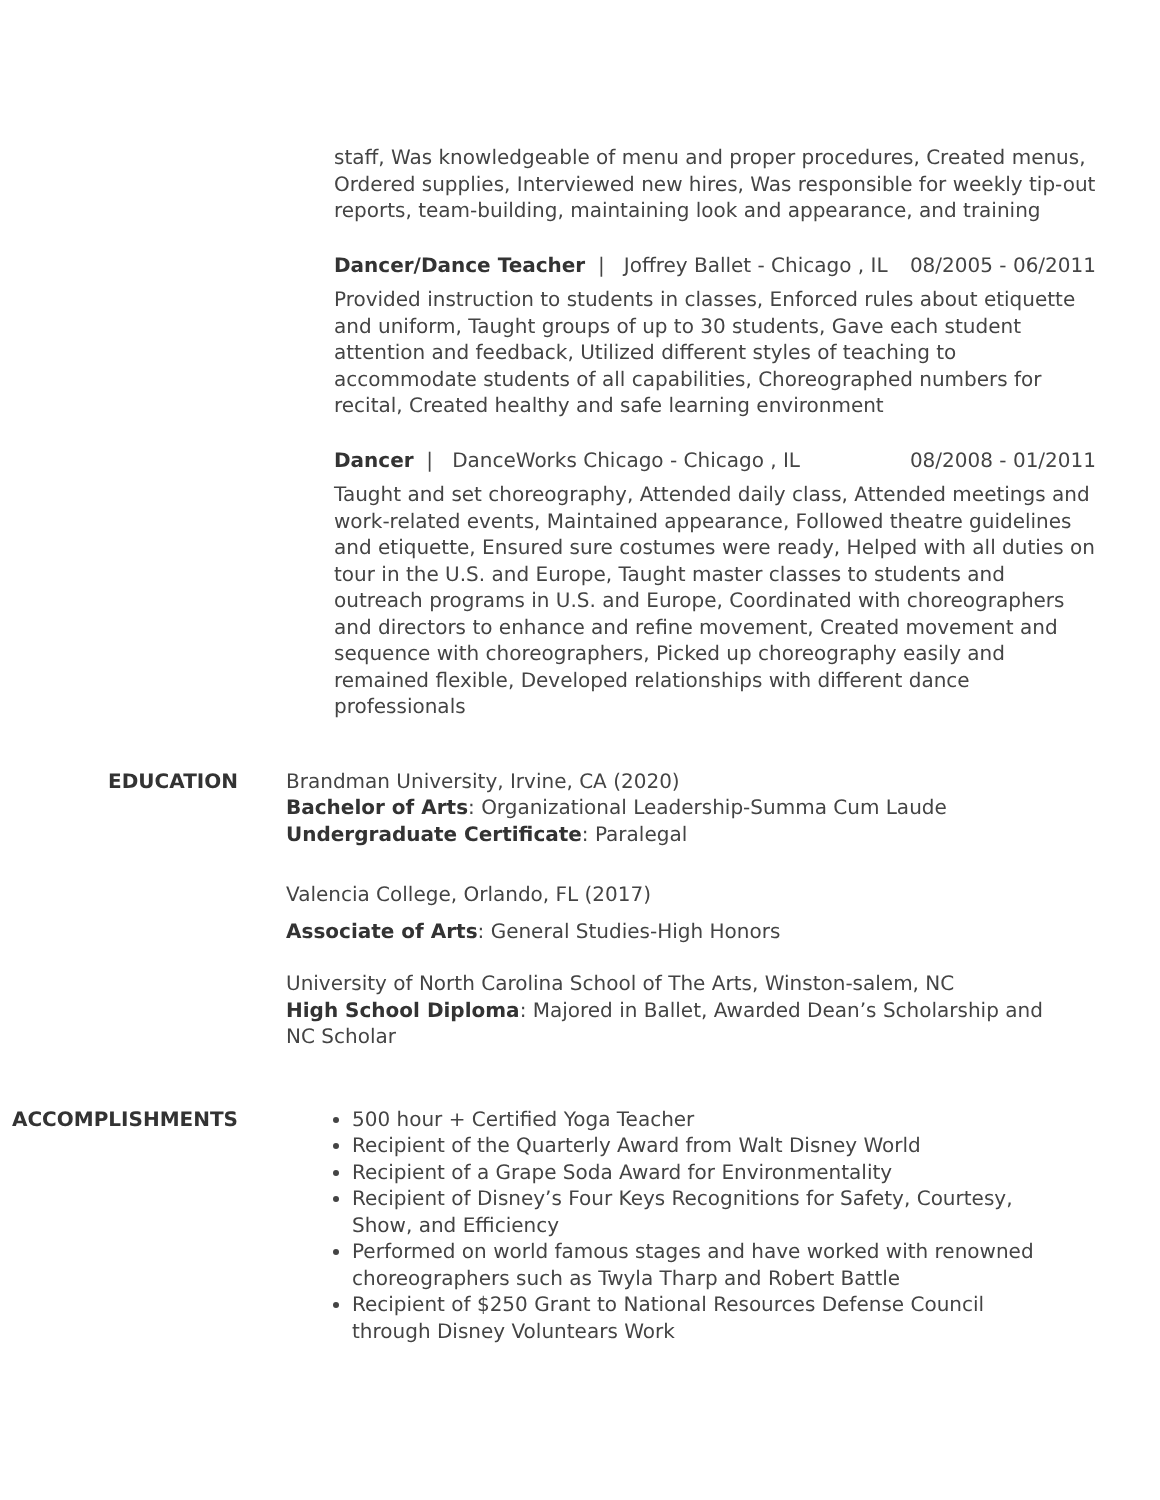staff, Was knowledgeable of menu and proper procedures, Created menus, Ordered supplies, Interviewed new hires, Was responsible for weekly tip-out reports, team-building, maintaining look and appearance, and training
Dancer/Dance Teacher | Joffrey Ballet - Chicago , IL 08/2005 - 06/2011
Provided instruction to students in classes, Enforced rules about etiquette and uniform, Taught groups of up to 30 students, Gave each student attention and feedback, Utilized different styles of teaching to accommodate students of all capabilities, Choreographed numbers for recital, Created healthy and safe learning environment
Dancer | DanceWorks Chicago - Chicago , IL 08/2008 - 01/2011
Taught and set choreography, Attended daily class, Attended meetings and work-related events, Maintained appearance, Followed theatre guidelines and etiquette, Ensured sure costumes were ready, Helped with all duties on tour in the U.S. and Europe, Taught master classes to students and outreach programs in U.S. and Europe, Coordinated with choreographers and directors to enhance and refine movement, Created movement and sequence with choreographers, Picked up choreography easily and remained flexible, Developed relationships with different dance professionals
EDUCATION Brandman University, Irvine, CA (2020)
Bachelor of Arts: Organizational Leadership-Summa Cum Laude
Undergraduate Certificate: Paralegal
Valencia College, Orlando, FL (2017)
Associate of Arts: General Studies-High Honors
University of North Carolina School of The Arts, Winston-salem, NC
High School Diploma: Majored in Ballet, Awarded Dean’s Scholarship and NC Scholar
ACCOMPLISHMENTS 500 hour + Certified Yoga Teacher
Recipient of the Quarterly Award from Walt Disney World
Recipient of a Grape Soda Award for Environmentality
Recipient of Disney’s Four Keys Recognitions for Safety, Courtesy, Show, and Efficiency
Performed on world famous stages and have worked with renowned choreographers such as Twyla Tharp and Robert Battle
Recipient of $250 Grant to National Resources Defense Council through Disney Voluntears Work